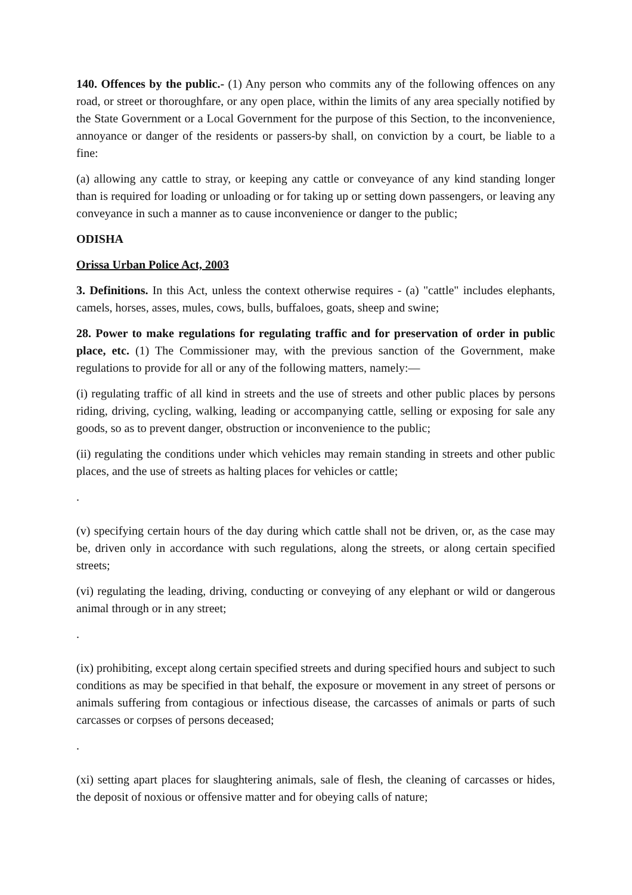140. Offences by the public.- (1) Any person who commits any of the following offences on any road, or street or thoroughfare, or any open place, within the limits of any area specially notified by the State Government or a Local Government for the purpose of this Section, to the inconvenience, annoyance or danger of the residents or passers-by shall, on conviction by a court, be liable to a fine:
(a) allowing any cattle to stray, or keeping any cattle or conveyance of any kind standing longer than is required for loading or unloading or for taking up or setting down passengers, or leaving any conveyance in such a manner as to cause inconvenience or danger to the public;
ODISHA
Orissa Urban Police Act, 2003
3. Definitions. In this Act, unless the context otherwise requires - (a) "cattle" includes elephants, camels, horses, asses, mules, cows, bulls, buffaloes, goats, sheep and swine;
28. Power to make regulations for regulating traffic and for preservation of order in public place, etc. (1) The Commissioner may, with the previous sanction of the Government, make regulations to provide for all or any of the following matters, namely:—
(i) regulating traffic of all kind in streets and the use of streets and other public places by persons riding, driving, cycling, walking, leading or accompanying cattle, selling or exposing for sale any goods, so as to prevent danger, obstruction or inconvenience to the public;
(ii) regulating the conditions under which vehicles may remain standing in streets and other public places, and the use of streets as halting places for vehicles or cattle;
.
(v) specifying certain hours of the day during which cattle shall not be driven, or, as the case may be, driven only in accordance with such regulations, along the streets, or along certain specified streets;
(vi) regulating the leading, driving, conducting or conveying of any elephant or wild or dangerous animal through or in any street;
.
(ix) prohibiting, except along certain specified streets and during specified hours and subject to such conditions as may be specified in that behalf, the exposure or movement in any street of persons or animals suffering from contagious or infectious disease, the carcasses of animals or parts of such carcasses or corpses of persons deceased;
.
(xi) setting apart places for slaughtering animals, sale of flesh, the cleaning of carcasses or hides, the deposit of noxious or offensive matter and for obeying calls of nature;